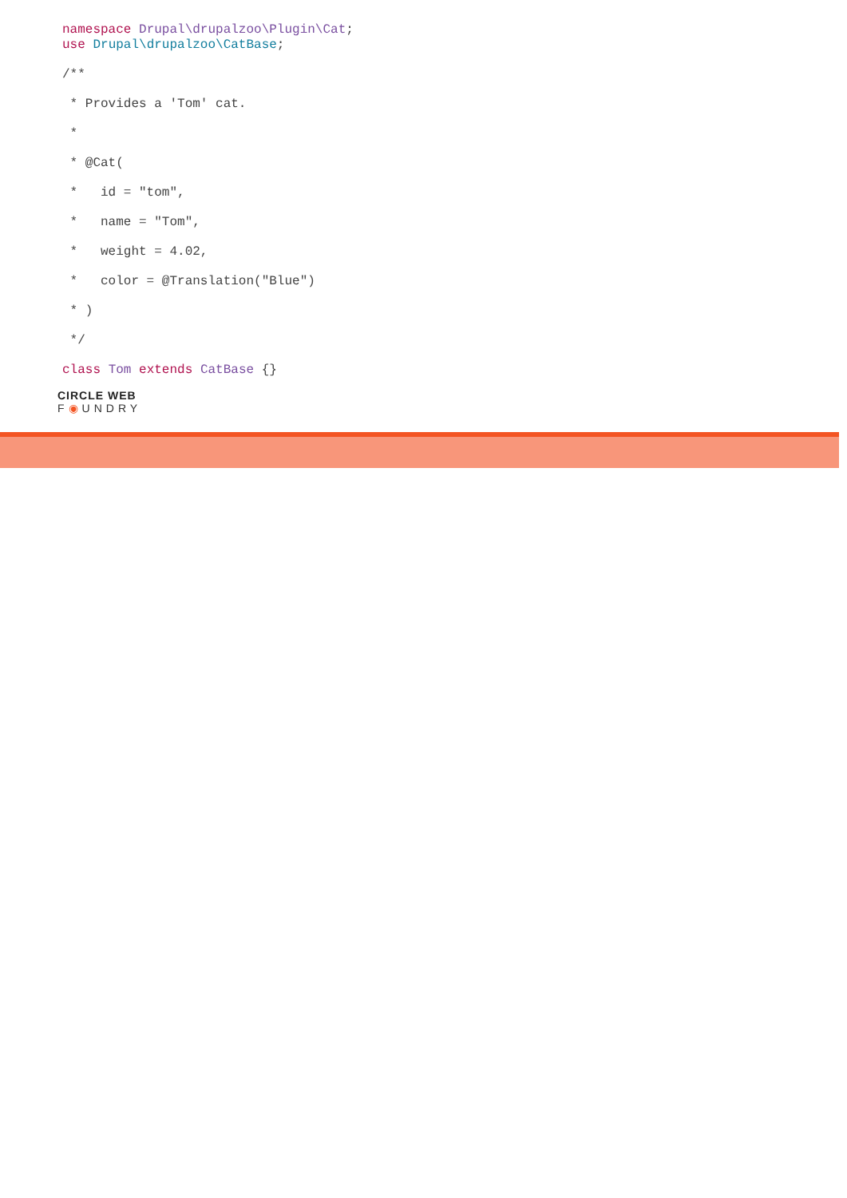namespace Drupal\drupalzoo\Plugin\Cat;
use Drupal\drupalzoo\CatBase;
/**
* Provides a 'Tom' cat.
*
* @Cat(
* id = "tom",
* name = "Tom",
* weight = 4.02,
* color = @Translation("Blue")
* )
*/
class Tom extends CatBase {}
CIRCLE WEB
F◉UNDRY